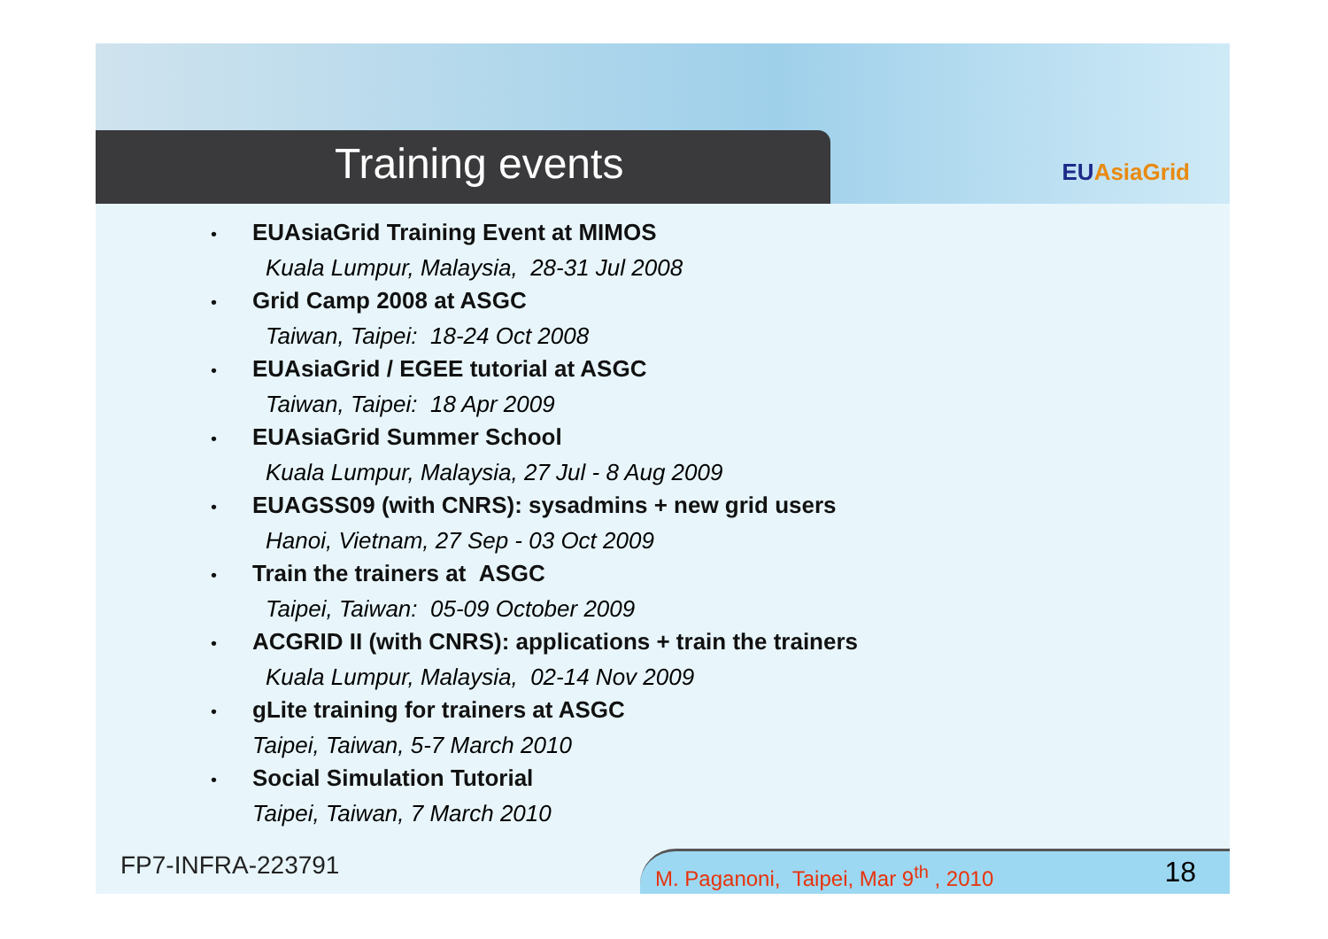Training events
EUAsiaGrid
• EUAsiaGrid Training Event at MIMOS
Kuala Lumpur, Malaysia, 28-31 Jul 2008
• Grid Camp 2008 at ASGC
Taiwan, Taipei: 18-24 Oct 2008
• EUAsiaGrid / EGEE tutorial at ASGC
Taiwan, Taipei: 18 Apr 2009
• EUAsiaGrid Summer School
Kuala Lumpur, Malaysia, 27 Jul - 8 Aug 2009
• EUAGSS09 (with CNRS): sysadmins + new grid users
Hanoi, Vietnam, 27 Sep - 03 Oct 2009
• Train the trainers at ASGC
Taipei, Taiwan: 05-09 October 2009
• ACGRID II (with CNRS): applications + train the trainers
Kuala Lumpur, Malaysia, 02-14 Nov 2009
• gLite training for trainers at ASGC
Taipei, Taiwan, 5-7 March 2010
• Social Simulation Tutorial
Taipei, Taiwan, 7 March 2010
FP7-INFRA-223791
M. Paganoni, Taipei, Mar 9<sup>th</sup> , 2010 18